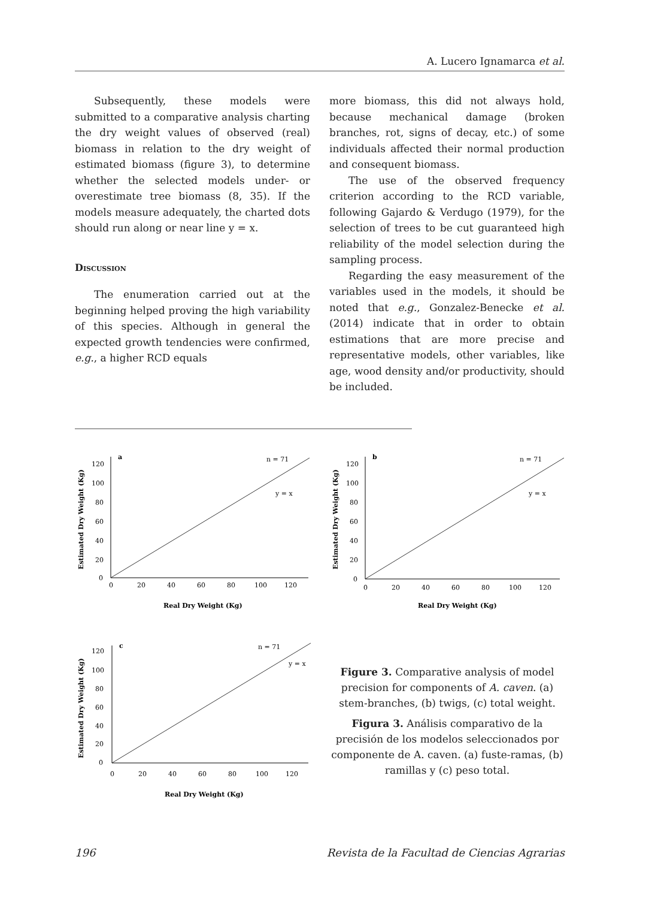A. Lucero Ignamarca et al.
Subsequently, these models were submitted to a comparative analysis charting the dry weight values of observed (real) biomass in relation to the dry weight of estimated biomass (figure 3), to determine whether the selected models under- or overestimate tree biomass (8, 35). If the models measure adequately, the charted dots should run along or near line y = x.
Discussion
The enumeration carried out at the beginning helped proving the high variability of this species. Although in general the expected growth tendencies were confirmed, e.g., a higher RCD equals
more biomass, this did not always hold, because mechanical damage (broken branches, rot, signs of decay, etc.) of some individuals affected their normal production and consequent biomass.
The use of the observed frequency criterion according to the RCD variable, following Gajardo & Verdugo (1979), for the selection of trees to be cut guaranteed high reliability of the model selection during the sampling process.
Regarding the easy measurement of the variables used in the models, it should be noted that e.g., Gonzalez-Benecke et al. (2014) indicate that in order to obtain estimations that are more precise and representative models, other variables, like age, wood density and/or productivity, should be included.
a
n = 71
y = x
120
100
80
60
40
20
0
0
20
40
60
80
100
120
Real Dry Weight (Kg)
Estimated Dry Weight (Kg)
b
n = 71
y = x
120
100
80
60
40
20
0
0
20
40
60
80
100
120
Real Dry Weight (Kg)
Estimated Dry Weight (Kg)
c
n = 71
y = x
120
100
80
60
40
20
0
0
20
40
60
80
100
120
Real Dry Weight (Kg)
Estimated Dry Weight (Kg)
Figure 3. Comparative analysis of model precision for components of A. caven. (a) stem-branches, (b) twigs, (c) total weight.
Figura 3. Análisis comparativo de la precisión de los modelos seleccionados por componente de A. caven. (a) fuste-ramas, (b) ramillas y (c) peso total.
196 Revista de la Facultad de Ciencias Agrarias